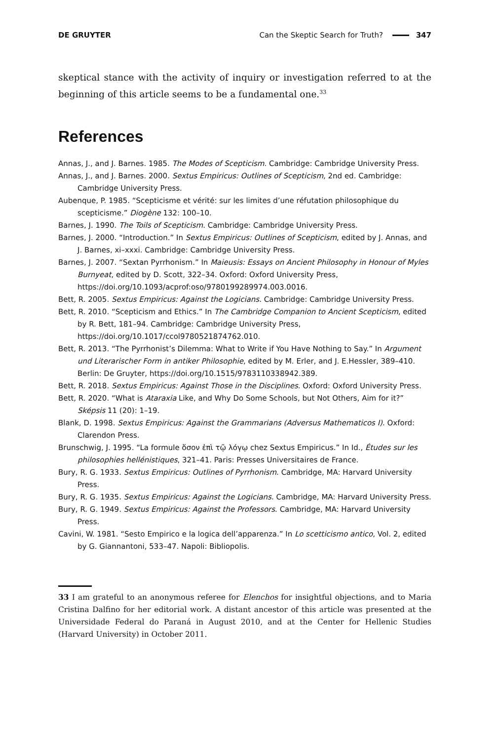DE GRUYTER Can the Skeptic Search for Truth? 347
skeptical stance with the activity of inquiry or investigation referred to at the beginning of this article seems to be a fundamental one.<sup>33</sup>
References
Annas, J., and J. Barnes. 1985. The Modes of Scepticism. Cambridge: Cambridge University Press.
Annas, J., and J. Barnes. 2000. Sextus Empiricus: Outlines of Scepticism, 2nd ed. Cambridge: Cambridge University Press.
Aubenque, P. 1985. “Scepticisme et vérité: sur les limites d’une réfutation philosophique du scepticisme.” Diogène 132: 100–10.
Barnes, J. 1990. The Toils of Scepticism. Cambridge: Cambridge University Press.
Barnes, J. 2000. “Introduction.” In Sextus Empiricus: Outlines of Scepticism, edited by J. Annas, and J. Barnes, xi–xxxi. Cambridge: Cambridge University Press.
Barnes, J. 2007. “Sextan Pyrrhonism.” In Maieusis: Essays on Ancient Philosophy in Honour of Myles Burnyeat, edited by D. Scott, 322–34. Oxford: Oxford University Press, https://doi.org/10.1093/acprof:oso/9780199289974.003.0016.
Bett, R. 2005. Sextus Empiricus: Against the Logicians. Cambridge: Cambridge University Press.
Bett, R. 2010. “Scepticism and Ethics.” In The Cambridge Companion to Ancient Scepticism, edited by R. Bett, 181–94. Cambridge: Cambridge University Press, https://doi.org/10.1017/ccol9780521874762.010.
Bett, R. 2013. “The Pyrrhonist’s Dilemma: What to Write if You Have Nothing to Say.” In Argument und Literarischer Form in antiker Philosophie, edited by M. Erler, and J. E.Hessler, 389–410. Berlin: De Gruyter, https://doi.org/10.1515/9783110338942.389.
Bett, R. 2018. Sextus Empiricus: Against Those in the Disciplines. Oxford: Oxford University Press.
Bett, R. 2020. “What is Ataraxia Like, and Why Do Some Schools, but Not Others, Aim for it?” Sképsis 11 (20): 1–19.
Blank, D. 1998. Sextus Empiricus: Against the Grammarians (Adversus Mathematicos I). Oxford: Clarendon Press.
Brunschwig, J. 1995. “La formule ὅσον ἐπὶ τῷ λόγῳ chez Sextus Empiricus.” In Id., Études sur les philosophies hellénistiques, 321–41. Paris: Presses Universitaires de France.
Bury, R. G. 1933. Sextus Empiricus: Outlines of Pyrrhonism. Cambridge, MA: Harvard University Press.
Bury, R. G. 1935. Sextus Empiricus: Against the Logicians. Cambridge, MA: Harvard University Press.
Bury, R. G. 1949. Sextus Empiricus: Against the Professors. Cambridge, MA: Harvard University Press.
Cavini, W. 1981. “Sesto Empirico e la logica dell’apparenza.” In Lo scetticismo antico, Vol. 2, edited by G. Giannantoni, 533–47. Napoli: Bibliopolis.
33 I am grateful to an anonymous referee for Elenchos for insightful objections, and to Maria Cristina Dalfino for her editorial work. A distant ancestor of this article was presented at the Universidade Federal do Paraná in August 2010, and at the Center for Hellenic Studies (Harvard University) in October 2011.